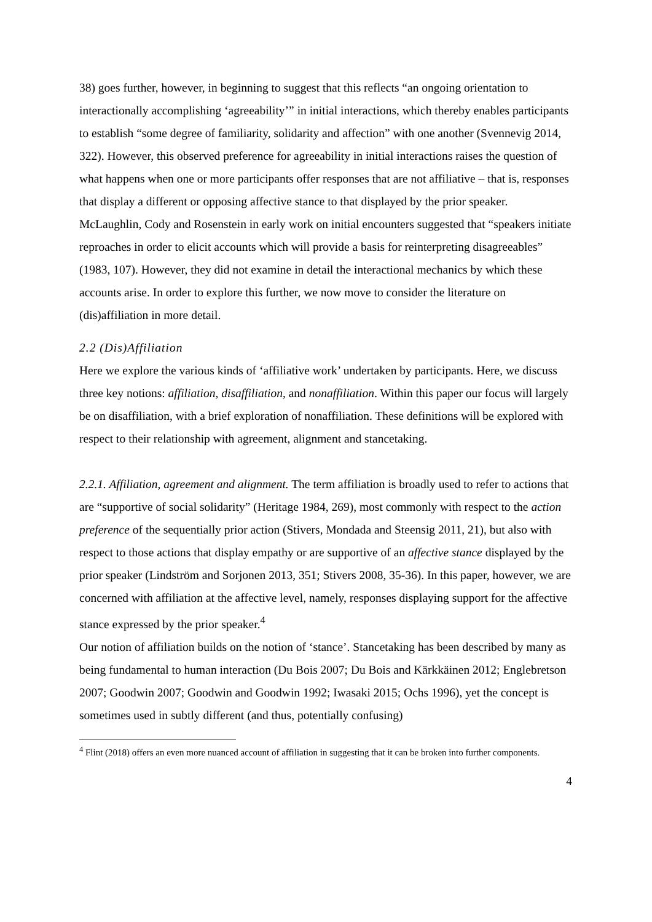38) goes further, however, in beginning to suggest that this reflects “an ongoing orientation to interactionally accomplishing ‘agreeability’” in initial interactions, which thereby enables participants to establish “some degree of familiarity, solidarity and affection” with one another (Svennevig 2014, 322). However, this observed preference for agreeability in initial interactions raises the question of what happens when one or more participants offer responses that are not affiliative – that is, responses that display a different or opposing affective stance to that displayed by the prior speaker. McLaughlin, Cody and Rosenstein in early work on initial encounters suggested that “speakers initiate reproaches in order to elicit accounts which will provide a basis for reinterpreting disagreeables” (1983, 107). However, they did not examine in detail the interactional mechanics by which these accounts arise. In order to explore this further, we now move to consider the literature on (dis)affiliation in more detail.
2.2 (Dis)Affiliation
Here we explore the various kinds of ‘affiliative work’ undertaken by participants. Here, we discuss three key notions: affiliation, disaffiliation, and nonaffiliation. Within this paper our focus will largely be on disaffiliation, with a brief exploration of nonaffiliation. These definitions will be explored with respect to their relationship with agreement, alignment and stancetaking.
2.2.1. Affiliation, agreement and alignment. The term affiliation is broadly used to refer to actions that are “supportive of social solidarity” (Heritage 1984, 269), most commonly with respect to the action preference of the sequentially prior action (Stivers, Mondada and Steensig 2011, 21), but also with respect to those actions that display empathy or are supportive of an affective stance displayed by the prior speaker (Lindström and Sorjonen 2013, 351; Stivers 2008, 35-36). In this paper, however, we are concerned with affiliation at the affective level, namely, responses displaying support for the affective stance expressed by the prior speaker.<sup>4</sup>
Our notion of affiliation builds on the notion of ‘stance’. Stancetaking has been described by many as being fundamental to human interaction (Du Bois 2007; Du Bois and Kärkkäinen 2012; Englebretson 2007; Goodwin 2007; Goodwin and Goodwin 1992; Iwasaki 2015; Ochs 1996), yet the concept is sometimes used in subtly different (and thus, potentially confusing)
<sup>4</sup> Flint (2018) offers an even more nuanced account of affiliation in suggesting that it can be broken into further components.
4